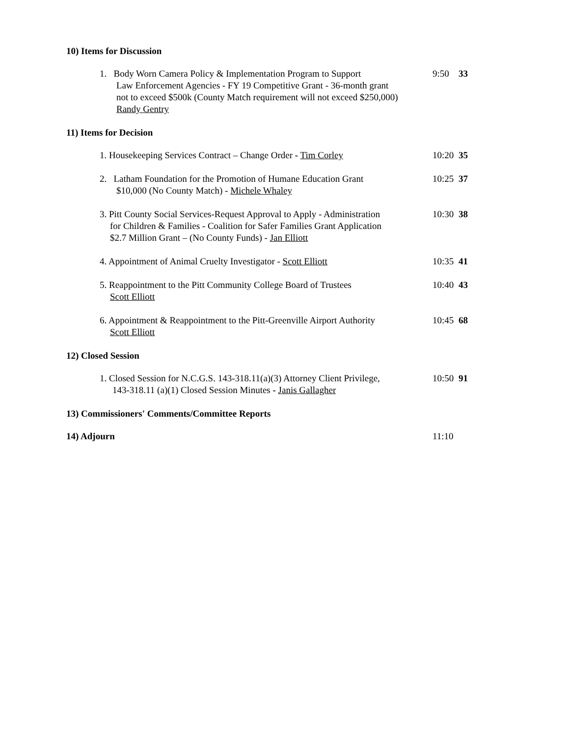10) Items for Discussion
1. Body Worn Camera Policy & Implementation Program to Support
Law Enforcement Agencies - FY 19 Competitive Grant - 36-month grant
not to exceed $500k (County Match requirement will not exceed $250,000)
Randy Gentry
9:50 33
11) Items for Decision
1. Housekeeping Services Contract – Change Order - Tim Corley
10:20
35
2. Latham Foundation for the Promotion of Humane Education Grant
$10,000 (No County Match) - Michele Whaley
10:25
37
3. Pitt County Social Services-Request Approval to Apply - Administration
for Children & Families - Coalition for Safer Families Grant Application
$2.7 Million Grant – (No County Funds) - Jan Elliott
10:30
38
4. Appointment of Animal Cruelty Investigator - Scott Elliott
10:35
41
5. Reappointment to the Pitt Community College Board of Trustees
Scott Elliott
10:40
43
6. Appointment & Reappointment to the Pitt-Greenville Airport Authority
Scott Elliott
10:45
68
12) Closed Session
1. Closed Session for N.C.G.S. 143-318.11(a)(3) Attorney Client Privilege,
143-318.11 (a)(1) Closed Session Minutes - Janis Gallagher
10:50
91
13) Commissioners' Comments/Committee Reports
14) Adjourn 11:10